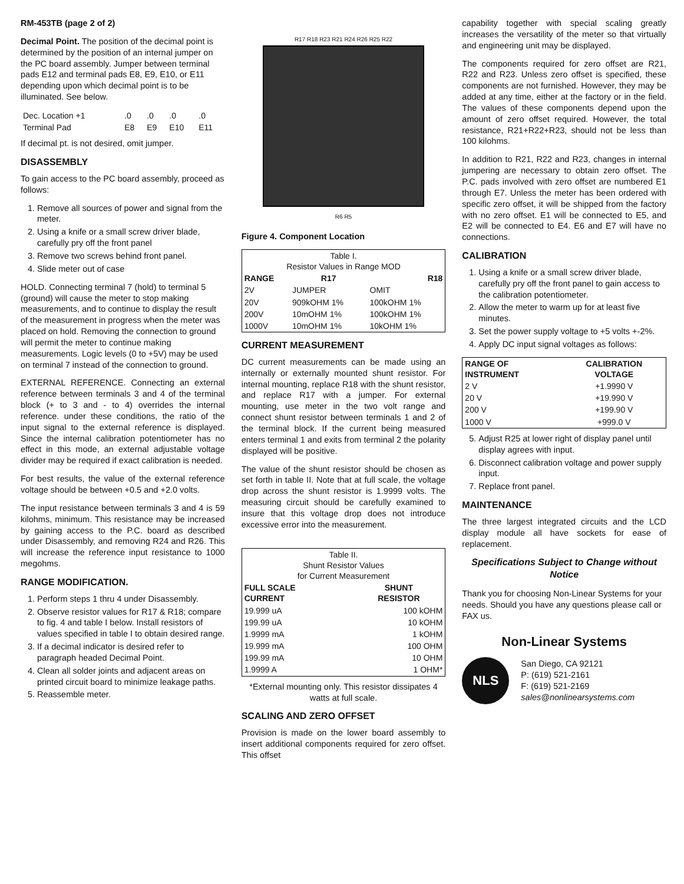RM-453TB (page 2 of 2)
Decimal Point. The position of the decimal point is determined by the position of an internal jumper on the PC board assembly. Jumper between terminal pads E12 and terminal pads E8, E9, E10, or E11 depending upon which decimal point is to be illuminated. See below.
| Dec. Location +1 | .0 | .0 | .0 | .0 |
| Terminal Pad | E8 | E9 | E10 | E11 |
If decimal pt. is not desired, omit jumper.
DISASSEMBLY
To gain access to the PC board assembly, proceed as follows:
1. Remove all sources of power and signal from the meter.
2. Using a knife or a small screw driver blade, carefully pry off the front panel
3. Remove two screws behind front panel.
4. Slide meter out of case
HOLD. Connecting terminal 7 (hold) to terminal 5 (ground) will cause the meter to stop making measurements, and to continue to display the result of the measurement in progress when the meter was placed on hold. Removing the connection to ground will permit the meter to continue making measurements. Logic levels (0 to +5V) may be used on terminal 7 instead of the connection to ground.
EXTERNAL REFERENCE. Connecting an external reference between terminals 3 and 4 of the terminal block (+ to 3 and - to 4) overrides the internal reference. under these conditions, the ratio of the input signal to the external reference is displayed. Since the internal calibration potentiometer has no effect in this mode, an external adjustable voltage divider may be required if exact calibration is needed.
For best results, the value of the external reference voltage should be between +0.5 and +2.0 volts.
The input resistance between terminals 3 and 4 is 59 kilohms, minimum. This resistance may be increased by gaining access to the P.C. board as described under Disassembly, and removing R24 and R26. This will increase the reference input resistance to 1000 megohms.
RANGE MODIFICATION.
1. Perform steps 1 thru 4 under Disassembly.
2. Observe resistor values for R17 & R18; compare to fig. 4 and table I below. Install resistors of values specified in table I to obtain desired range.
3. If a decimal indicator is desired refer to paragraph headed Decimal Point.
4. Clean all solder joints and adjacent areas on printed circuit board to minimize leakage paths.
5. Reassemble meter.
R17 R18 R23 R21 R24 R26 R25 R22
R6 R5
Figure 4. Component Location
| Table I. Resistor Values in Range MOD | | |
| RANGE | R17 | R18 |
| 2V | JUMPER | OMIT |
| 20V | 909kOHM 1% | 100kOHM 1% |
| 200V | 10mOHM 1% | 100kOHM 1% |
| 1000V | 10mOHM 1% | 10kOHM 1% |
CURRENT MEASUREMENT
DC current measurements can be made using an internally or externally mounted shunt resistor. For internal mounting, replace R18 with the shunt resistor, and replace R17 with a jumper. For external mounting, use meter in the two volt range and connect shunt resistor between terminals 1 and 2 of the terminal block. If the current being measured enters terminal 1 and exits from terminal 2 the polarity displayed will be positive.
The value of the shunt resistor should be chosen as set forth in table II. Note that at full scale, the voltage drop across the shunt resistor is 1.9999 volts. The measuring circuit should be carefully examined to insure that this voltage drop does not introduce excessive error into the measurement.
| Table II. Shunt Resistor Values for Current Measurement | |
| FULL SCALE CURRENT | SHUNT RESISTOR |
| 19.999 uA | 100 kOHM |
| 199.99 uA | 10 kOHM |
| 1.9999 mA | 1 kOHM |
| 19.999 mA | 100 OHM |
| 199.99 mA | 10 OHM |
| 1.9999 A | 1 OHM* |
*External mounting only. This resistor dissipates 4 watts at full scale.
SCALING AND ZERO OFFSET
Provision is made on the lower board assembly to insert additional components required for zero offset. This offset
capability together with special scaling greatly increases the versatility of the meter so that virtually and engineering unit may be displayed.
The components required for zero offset are R21, R22 and R23. Unless zero offset is specified, these components are not furnished. However, they may be added at any time, either at the factory or in the field. The values of these components depend upon the amount of zero offset required. However, the total resistance, R21+R22+R23, should not be less than 100 kilohms.
In addition to R21, R22 and R23, changes in internal jumpering are necessary to obtain zero offset. The P.C. pads involved with zero offset are numbered E1 through E7. Unless the meter has been ordered with specific zero offset, it will be shipped from the factory with no zero offset. E1 will be connected to E5, and E2 will be connected to E4. E6 and E7 will have no connections.
CALIBRATION
1. Using a knife or a small screw driver blade, carefully pry off the front panel to gain access to the calibration potentiometer.
2. Allow the meter to warm up for at least five minutes.
3. Set the power supply voltage to +5 volts +-2%.
4. Apply DC input signal voltages as follows:
| RANGE OF INSTRUMENT | CALIBRATION VOLTAGE |
| --- | --- |
| 2 V | +1.9990 V |
| 20 V | +19.990 V |
| 200 V | +199.90 V |
| 1000 V | +999.0 V |
5. Adjust R25 at lower right of display panel until display agrees with input.
6. Disconnect calibration voltage and power supply input.
7. Replace front panel.
MAINTENANCE
The three largest integrated circuits and the LCD display module all have sockets for ease of replacement.
Specifications Subject to Change without Notice
Thank you for choosing Non-Linear Systems for your needs. Should you have any questions please call or FAX us.
Non-Linear Systems
NLS
San Diego, CA 92121
P: (619) 521-2161
F: (619) 521-2169
sales@nonlinearsystems.com